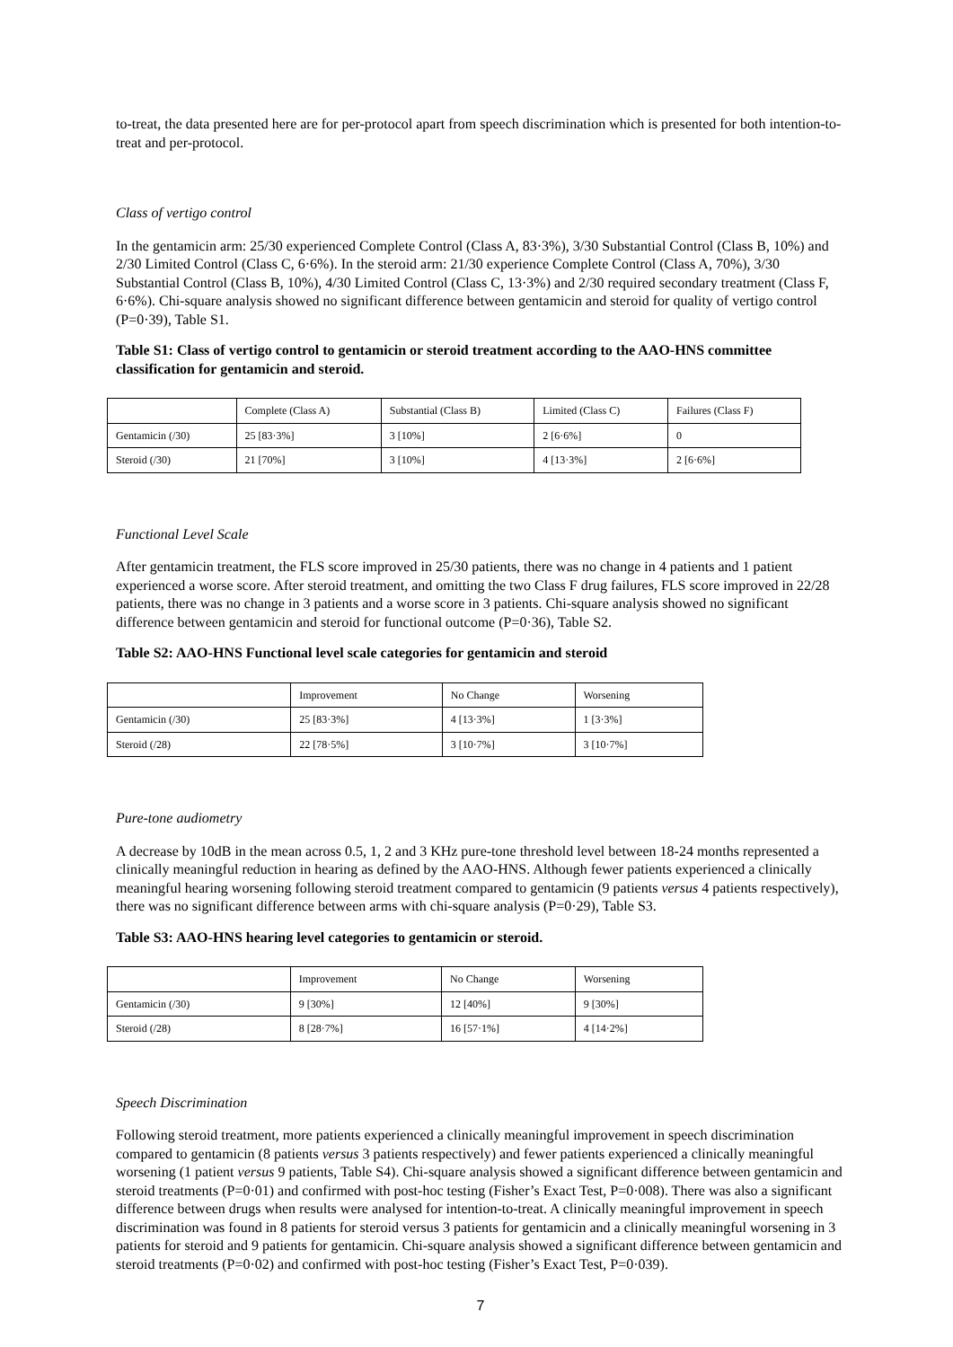to-treat, the data presented here are for per-protocol apart from speech discrimination which is presented for both intention-to-treat and per-protocol.
Class of vertigo control
In the gentamicin arm: 25/30 experienced Complete Control (Class A, 83·3%), 3/30 Substantial Control (Class B, 10%) and 2/30 Limited Control (Class C, 6·6%). In the steroid arm: 21/30 experience Complete Control (Class A, 70%), 3/30 Substantial Control (Class B, 10%), 4/30 Limited Control (Class C, 13·3%) and 2/30 required secondary treatment (Class F, 6·6%). Chi-square analysis showed no significant difference between gentamicin and steroid for quality of vertigo control (P=0·39), Table S1.
Table S1: Class of vertigo control to gentamicin or steroid treatment according to the AAO-HNS committee classification for gentamicin and steroid.
| | Complete (Class A) | Substantial (Class B) | Limited (Class C) | Failures (Class F) |
| Gentamicin (/30) | 25 [83·3%] | 3 [10%] | 2 [6·6%] | 0 |
| Steroid (/30) | 21 [70%] | 3 [10%] | 4 [13·3%] | 2 [6·6%] |
Functional Level Scale
After gentamicin treatment, the FLS score improved in 25/30 patients, there was no change in 4 patients and 1 patient experienced a worse score. After steroid treatment, and omitting the two Class F drug failures, FLS score improved in 22/28 patients, there was no change in 3 patients and a worse score in 3 patients. Chi-square analysis showed no significant difference between gentamicin and steroid for functional outcome (P=0·36), Table S2.
Table S2: AAO-HNS Functional level scale categories for gentamicin and steroid
| | Improvement | No Change | Worsening |
| Gentamicin (/30) | 25 [83·3%] | 4 [13·3%] | 1 [3·3%] |
| Steroid (/28) | 22 [78·5%] | 3 [10·7%] | 3 [10·7%] |
Pure-tone audiometry
A decrease by 10dB in the mean across 0.5, 1, 2 and 3 KHz pure-tone threshold level between 18-24 months represented a clinically meaningful reduction in hearing as defined by the AAO-HNS. Although fewer patients experienced a clinically meaningful hearing worsening following steroid treatment compared to gentamicin (9 patients versus 4 patients respectively), there was no significant difference between arms with chi-square analysis (P=0·29), Table S3.
Table S3: AAO-HNS hearing level categories to gentamicin or steroid.
| | Improvement | No Change | Worsening |
| Gentamicin (/30) | 9 [30%] | 12 [40%] | 9 [30%] |
| Steroid (/28) | 8 [28·7%] | 16 [57·1%] | 4 [14·2%] |
Speech Discrimination
Following steroid treatment, more patients experienced a clinically meaningful improvement in speech discrimination compared to gentamicin (8 patients versus 3 patients respectively) and fewer patients experienced a clinically meaningful worsening (1 patient versus 9 patients, Table S4). Chi-square analysis showed a significant difference between gentamicin and steroid treatments (P=0·01) and confirmed with post-hoc testing (Fisher’s Exact Test, P=0·008). There was also a significant difference between drugs when results were analysed for intention-to-treat. A clinically meaningful improvement in speech discrimination was found in 8 patients for steroid versus 3 patients for gentamicin and a clinically meaningful worsening in 3 patients for steroid and 9 patients for gentamicin. Chi-square analysis showed a significant difference between gentamicin and steroid treatments (P=0·02) and confirmed with post-hoc testing (Fisher’s Exact Test, P=0·039).
7